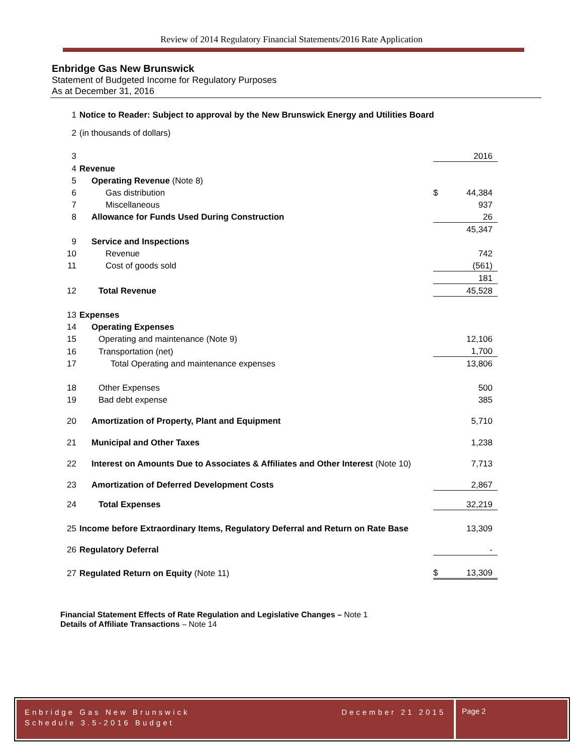Review of 2014 Regulatory Financial Statements/2016 Rate Application
Enbridge Gas New Brunswick
Statement of Budgeted Income for Regulatory Purposes
As at December 31, 2016
| 1 | Notice to Reader: Subject to approval by the New Brunswick Energy and Utilities Board | | |
| 2 | (in thousands of dollars) | | |
| 3 | | | 2016 |
| 4 | Revenue | | |
| 5 | Operating Revenue (Note 8) | | |
| 6 | Gas distribution | $ | 44,384 |
| 7 | Miscellaneous | | 937 |
| 8 | Allowance for Funds Used During Construction | | 26 |
| | | | 45,347 |
| 9 | Service and Inspections | | |
| 10 | Revenue | | 742 |
| 11 | Cost of goods sold | | (561) |
| | | | 181 |
| 12 | Total Revenue | | 45,528 |
| 13 | Expenses | | |
| 14 | Operating Expenses | | |
| 15 | Operating and maintenance (Note 9) | | 12,106 |
| 16 | Transportation (net) | | 1,700 |
| 17 | Total Operating and maintenance expenses | | 13,806 |
| 18 | Other Expenses | | 500 |
| 19 | Bad debt expense | | 385 |
| 20 | Amortization of Property, Plant and Equipment | | 5,710 |
| 21 | Municipal and Other Taxes | | 1,238 |
| 22 | Interest on Amounts Due to Associates & Affiliates and Other Interest (Note 10) | | 7,713 |
| 23 | Amortization of Deferred Development Costs | | 2,867 |
| 24 | Total Expenses | | 32,219 |
| 25 | Income before Extraordinary Items, Regulatory Deferral and Return on Rate Base | | 13,309 |
| 26 | Regulatory Deferral | | - |
| 27 | Regulated Return on Equity (Note 11) | $ | 13,309 |
Financial Statement Effects of Rate Regulation and Legislative Changes – Note 1
Details of Affiliate Transactions – Note 14
Enbridge Gas New Brunswick
Schedule 3.5-2016 Budget December 21 2015
Page 2